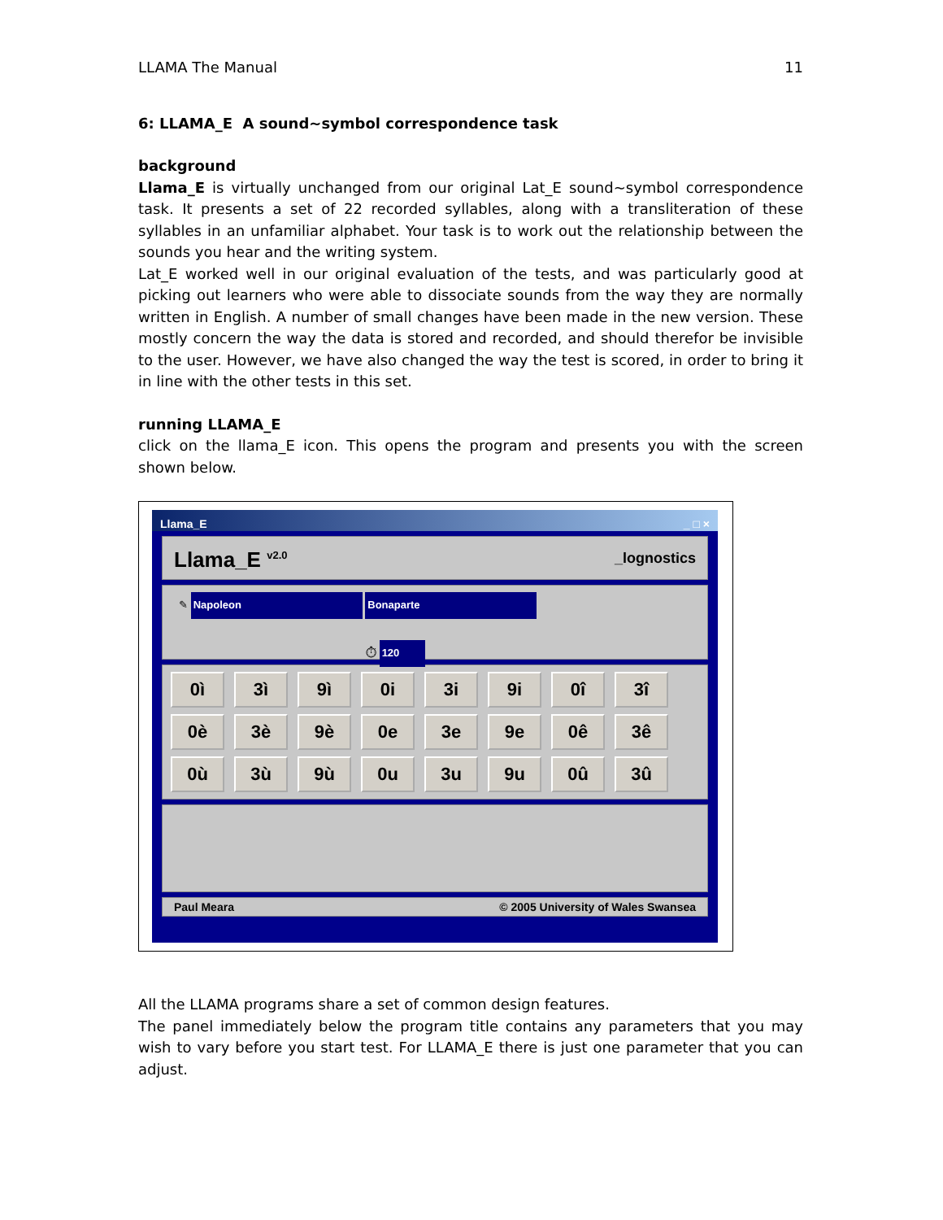LLAMA The Manual 11
6: LLAMA_E A sound~symbol correspondence task
background
Llama_E is virtually unchanged from our original Lat_E sound~symbol correspondence task. It presents a set of 22 recorded syllables, along with a transliteration of these syllables in an unfamiliar alphabet. Your task is to work out the relationship between the sounds you hear and the writing system.
Lat_E worked well in our original evaluation of the tests, and was particularly good at picking out learners who were able to dissociate sounds from the way they are normally written in English. A number of small changes have been made in the new version. These mostly concern the way the data is stored and recorded, and should therefor be invisible to the user. However, we have also changed the way the test is scored, in order to bring it in line with the other tests in this set.
running LLAMA_E
click on the llama_E icon. This opens the program and presents you with the screen shown below.
Llama_E _ □ ×
Llama_E <sup>v2.0</sup> _lognostics
✎ Napoleon Bonaparte
⏱ 120
0ì 3ì 9ì 0i 3i 9i 0î 3î
0è 3è 9è 0e 3e 9e 0ê 3ê
0ù 3ù 9ù 0u 3u 9u 0û 3û
Paul Meara © 2005 University of Wales Swansea
All the LLAMA programs share a set of common design features.
The panel immediately below the program title contains any parameters that you may wish to vary before you start test. For LLAMA_E there is just one parameter that you can adjust.